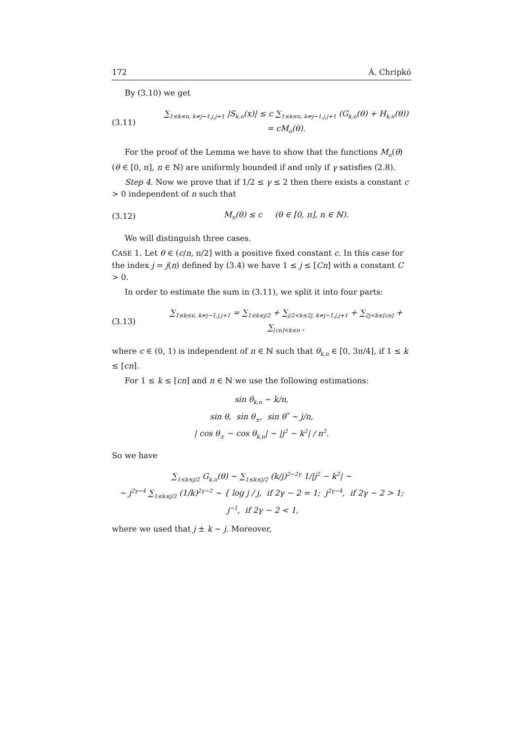172 Á. Chripkó
By (3.10) we get
(3.11) ∑<sub>1≤k≤n, k≠j−1,j,j+1</sub> |S<sub>k,n</sub>(x)| ≤ c ∑<sub>1≤k≤n, k≠j−1,j,j+1</sub> (G<sub>k,n</sub>(θ) + H<sub>k,n</sub>(θ)) = cM<sub>n</sub>(θ).
For the proof of the Lemma we have to show that the functions M<sub>n</sub>(θ) (θ ∈ [0, π], n ∈ ℕ) are uniformly bounded if and only if γ satisfies (2.8).
Step 4. Now we prove that if 1/2 ≤ γ ≤ 2 then there exists a constant c > 0 independent of n such that
(3.12) M<sub>n</sub>(θ) ≤ c (θ ∈ [0, π], n ∈ ℕ).
We will distinguish three cases.
CASE 1. Let θ ∈ (c/n, π/2] with a positive fixed constant c. In this case for the index j = j(n) defined by (3.4) we have 1 ≤ j ≤ [Cn] with a constant C > 0.
In order to estimate the sum in (3.11), we split it into four parts:
(3.13) ∑<sub>1≤k≤n, k≠j−1,j,j+1</sub> = ∑<sub>1≤k≤j/2</sub> + ∑<sub>j/2<k≤2j, k≠j−1,j,j+1</sub> + ∑<sub>2j<k≤[cn]</sub> + ∑<sub>[cn]<k≤n</sub> ,
where c ∈ (0, 1) is independent of n ∈ ℕ such that θ<sub>k,n</sub> ∈ [0, 3π/4], if 1 ≤ k ≤ [cn].
For 1 ≤ k ≤ [cn] and n ∈ ℕ we use the following estimations:
sin θ<sub>k,n</sub> ∼ k/n,
sin θ, sin θ<sub>±</sub>, sin θ<sup>*</sup> ∼ j/n,
| cos θ<sub>±</sub> − cos θ<sub>k,n</sub>| ∼ |j<sup>2</sup> − k<sup>2</sup>| / n<sup>2</sup>.
So we have
∑<sub>1≤k≤j/2</sub> G<sub>k,n</sub>(θ) ∼ ∑<sub>1≤k≤j/2</sub> (k/j)<sup>2−2γ</sup> 1/|j<sup>2</sup> − k<sup>2</sup>| ∼
∼ j<sup>2γ−4</sup> ∑<sub>1≤k≤j/2</sub> (1/k)<sup>2γ−2</sup> ∼ { log j / j, if 2γ − 2 = 1; j<sup>2γ−4</sup>, if 2γ − 2 > 1; j<sup>−1</sup>, if 2γ − 2 < 1,
where we used that j ± k ∼ j. Moreover,